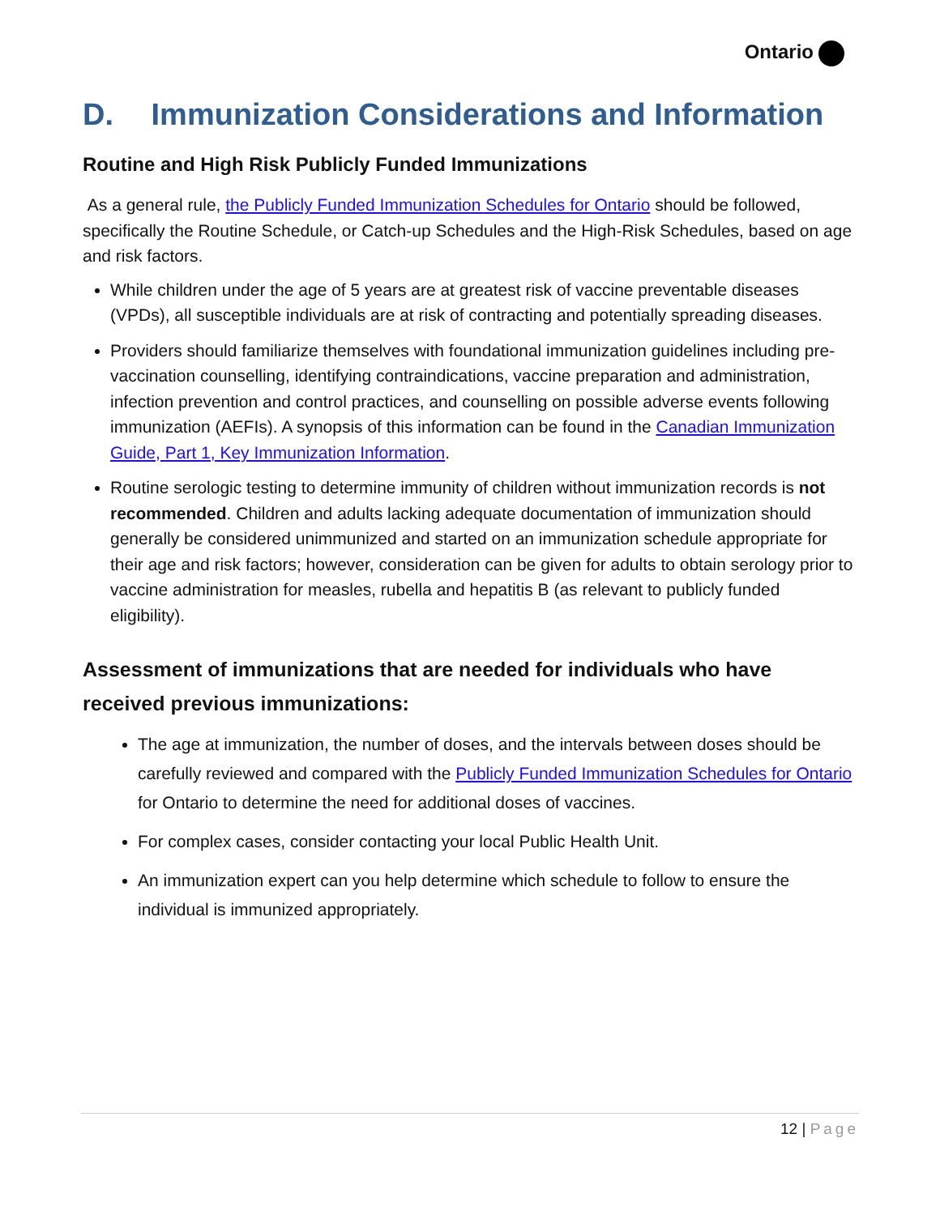Ontario
D. Immunization Considerations and Information
Routine and High Risk Publicly Funded Immunizations
As a general rule, the Publicly Funded Immunization Schedules for Ontario should be followed, specifically the Routine Schedule, or Catch-up Schedules and the High-Risk Schedules, based on age and risk factors.
While children under the age of 5 years are at greatest risk of vaccine preventable diseases (VPDs), all susceptible individuals are at risk of contracting and potentially spreading diseases.
Providers should familiarize themselves with foundational immunization guidelines including pre-vaccination counselling, identifying contraindications, vaccine preparation and administration, infection prevention and control practices, and counselling on possible adverse events following immunization (AEFIs). A synopsis of this information can be found in the Canadian Immunization Guide, Part 1, Key Immunization Information.
Routine serologic testing to determine immunity of children without immunization records is not recommended. Children and adults lacking adequate documentation of immunization should generally be considered unimmunized and started on an immunization schedule appropriate for their age and risk factors; however, consideration can be given for adults to obtain serology prior to vaccine administration for measles, rubella and hepatitis B (as relevant to publicly funded eligibility).
Assessment of immunizations that are needed for individuals who have received previous immunizations:
The age at immunization, the number of doses, and the intervals between doses should be carefully reviewed and compared with the Publicly Funded Immunization Schedules for Ontario for Ontario to determine the need for additional doses of vaccines.
For complex cases, consider contacting your local Public Health Unit.
An immunization expert can you help determine which schedule to follow to ensure the individual is immunized appropriately.
12 | Page